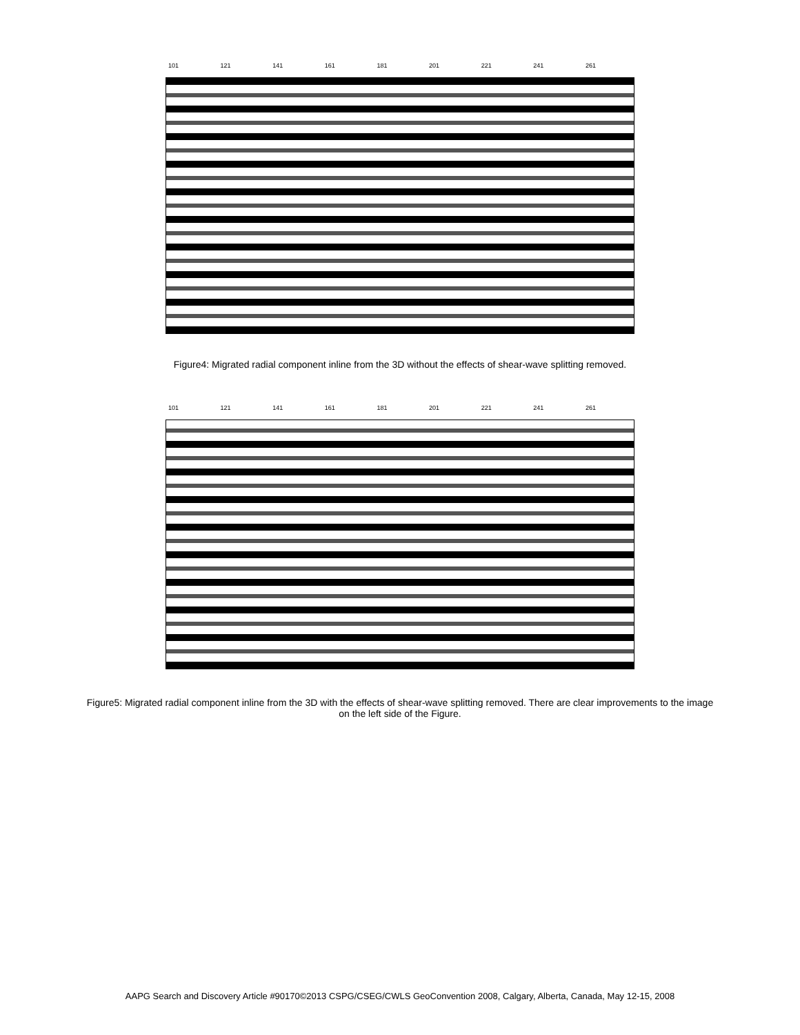101 121 141 161 181 201 221 241 261
Figure4: Migrated radial component inline from the 3D without the effects of shear-wave splitting removed.
101 121 141 161 181 201 221 241 261
Figure5: Migrated radial component inline from the 3D with the effects of shear-wave splitting removed. There are clear improvements to the image on the left side of the Figure.
AAPG Search and Discovery Article #90170©2013 CSPG/CSEG/CWLS GeoConvention 2008, Calgary, Alberta, Canada, May 12-15, 2008